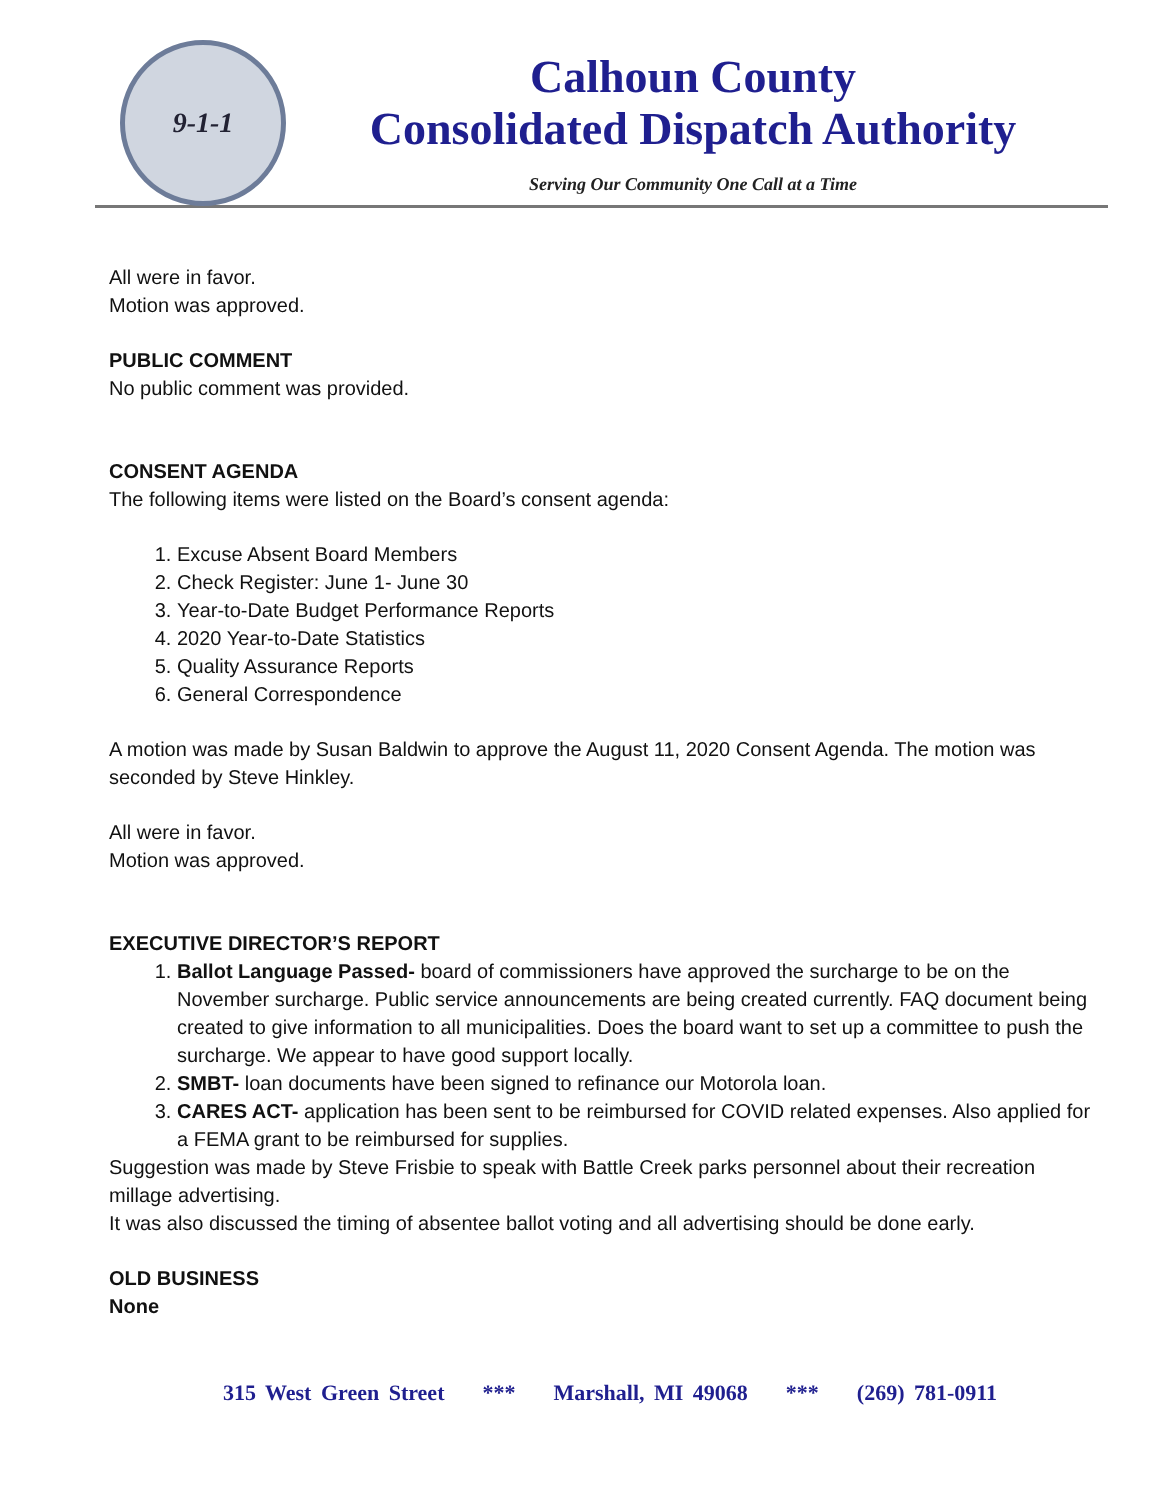9-1-1
Calhoun County
Consolidated Dispatch Authority
Serving Our Community One Call at a Time
All were in favor.
Motion was approved.
PUBLIC COMMENT
No public comment was provided.
CONSENT AGENDA
The following items were listed on the Board’s consent agenda:
1. Excuse Absent Board Members
2. Check Register: June 1- June 30
3. Year-to-Date Budget Performance Reports
4. 2020 Year-to-Date Statistics
5. Quality Assurance Reports
6. General Correspondence
A motion was made by Susan Baldwin to approve the August 11, 2020 Consent Agenda. The motion was seconded by Steve Hinkley.
All were in favor.
Motion was approved.
EXECUTIVE DIRECTOR’S REPORT
1. Ballot Language Passed- board of commissioners have approved the surcharge to be on the November surcharge. Public service announcements are being created currently. FAQ document being created to give information to all municipalities. Does the board want to set up a committee to push the surcharge. We appear to have good support locally.
2. SMBT- loan documents have been signed to refinance our Motorola loan.
3. CARES ACT- application has been sent to be reimbursed for COVID related expenses. Also applied for a FEMA grant to be reimbursed for supplies.
Suggestion was made by Steve Frisbie to speak with Battle Creek parks personnel about their recreation millage advertising.
It was also discussed the timing of absentee ballot voting and all advertising should be done early.
OLD BUSINESS
None
315 West Green Street *** Marshall, MI 49068 *** (269) 781-0911